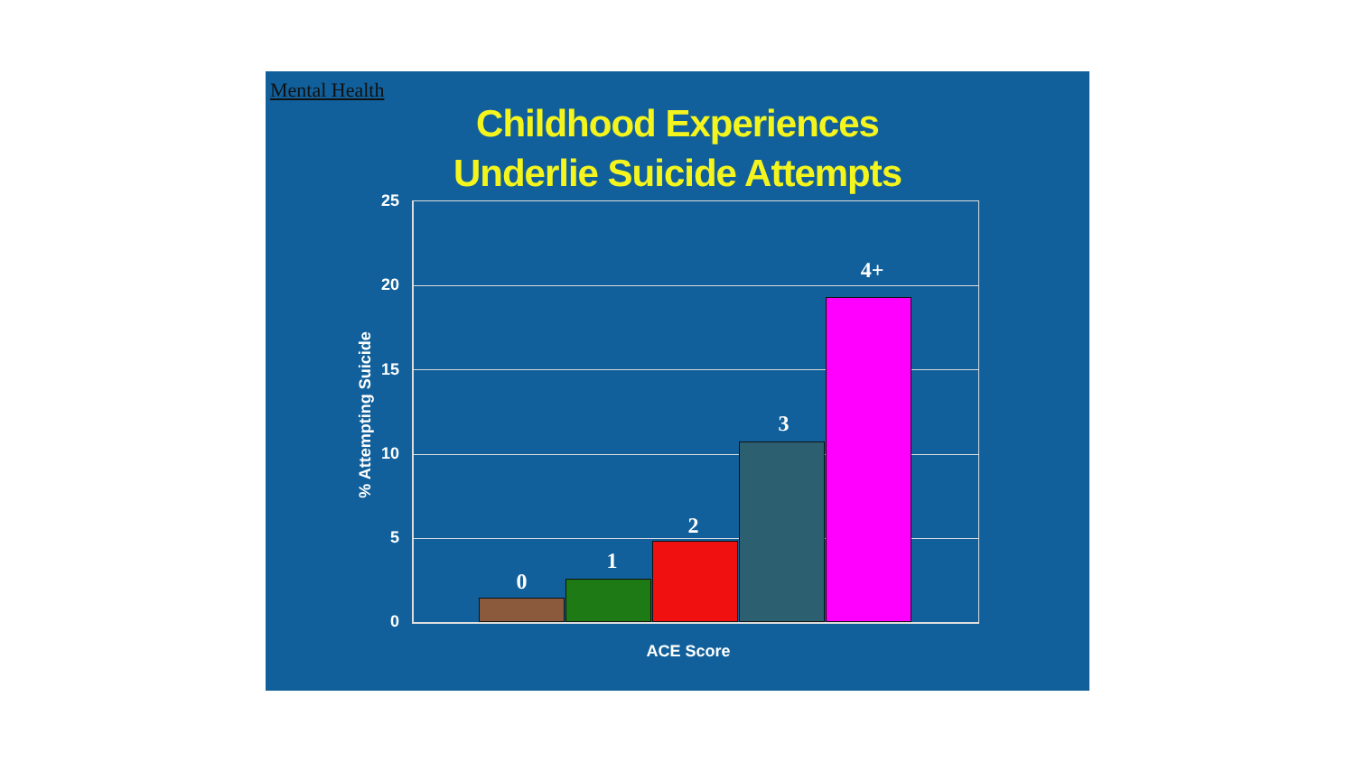Mental Health
Childhood Experiences
Underlie Suicide Attempts
25
20
15
10
5
0
% Attempting Suicide
0
1
2
3
4+
ACE Score